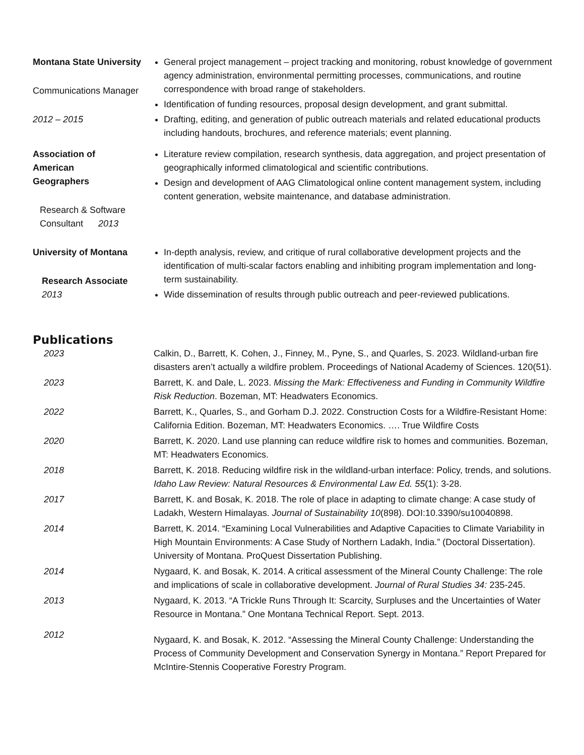Montana State University
Communications Manager
2012 – 2015
General project management – project tracking and monitoring, robust knowledge of government agency administration, environmental permitting processes, communications, and routine correspondence with broad range of stakeholders.
Identification of funding resources, proposal design development, and grant submittal.
Drafting, editing, and generation of public outreach materials and related educational products including handouts, brochures, and reference materials; event planning.
Association of
American
Geographers
Research & Software
Consultant 2013
Literature review compilation, research synthesis, data aggregation, and project presentation of geographically informed climatological and scientific contributions.
Design and development of AAG Climatological online content management system, including content generation, website maintenance, and database administration.
University of Montana
Research Associate
2013
In-depth analysis, review, and critique of rural collaborative development projects and the identification of multi-scalar factors enabling and inhibiting program implementation and long-term sustainability.
Wide dissemination of results through public outreach and peer-reviewed publications.
Publications
2023 Calkin, D., Barrett, K. Cohen, J., Finney, M., Pyne, S., and Quarles, S. 2023. Wildland-urban fire disasters aren’t actually a wildfire problem. Proceedings of National Academy of Sciences. 120(51).
2023 Barrett, K. and Dale, L. 2023. Missing the Mark: Effectiveness and Funding in Community Wildfire Risk Reduction. Bozeman, MT: Headwaters Economics.
2022 Barrett, K., Quarles, S., and Gorham D.J. 2022. Construction Costs for a Wildfire-Resistant Home: California Edition. Bozeman, MT: Headwaters Economics. …. True Wildfire Costs
2020 Barrett, K. 2020. Land use planning can reduce wildfire risk to homes and communities. Bozeman, MT: Headwaters Economics.
2018 Barrett, K. 2018. Reducing wildfire risk in the wildland-urban interface: Policy, trends, and solutions. Idaho Law Review: Natural Resources & Environmental Law Ed. 55(1): 3-28.
2017 Barrett, K. and Bosak, K. 2018. The role of place in adapting to climate change: A case study of Ladakh, Western Himalayas. Journal of Sustainability 10(898). DOI:10.3390/su10040898.
2014 Barrett, K. 2014. “Examining Local Vulnerabilities and Adaptive Capacities to Climate Variability in High Mountain Environments: A Case Study of Northern Ladakh, India.” (Doctoral Dissertation). University of Montana. ProQuest Dissertation Publishing.
2014 Nygaard, K. and Bosak, K. 2014. A critical assessment of the Mineral County Challenge: The role and implications of scale in collaborative development. Journal of Rural Studies 34: 235-245.
2013 Nygaard, K. 2013. “A Trickle Runs Through It: Scarcity, Surpluses and the Uncertainties of Water Resource in Montana.” One Montana Technical Report. Sept. 2013.
2012
Nygaard, K. and Bosak, K. 2012. “Assessing the Mineral County Challenge: Understanding the Process of Community Development and Conservation Synergy in Montana.” Report Prepared for McIntire-Stennis Cooperative Forestry Program.